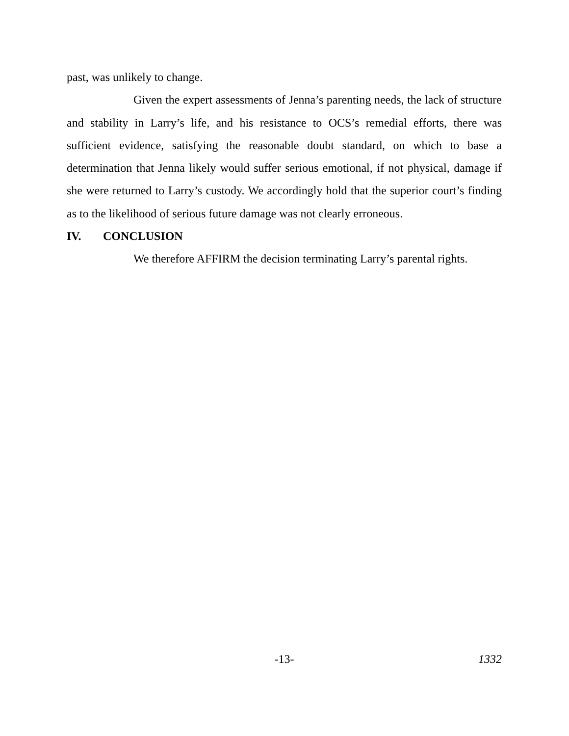past, was unlikely to change.
Given the expert assessments of Jenna’s parenting needs, the lack of structure and stability in Larry’s life, and his resistance to OCS’s remedial efforts, there was sufficient evidence, satisfying the reasonable doubt standard, on which to base a determination that Jenna likely would suffer serious emotional, if not physical, damage if she were returned to Larry’s custody. We accordingly hold that the superior court’s finding as to the likelihood of serious future damage was not clearly erroneous.
IV. CONCLUSION
We therefore AFFIRM the decision terminating Larry’s parental rights.
-13- 1332